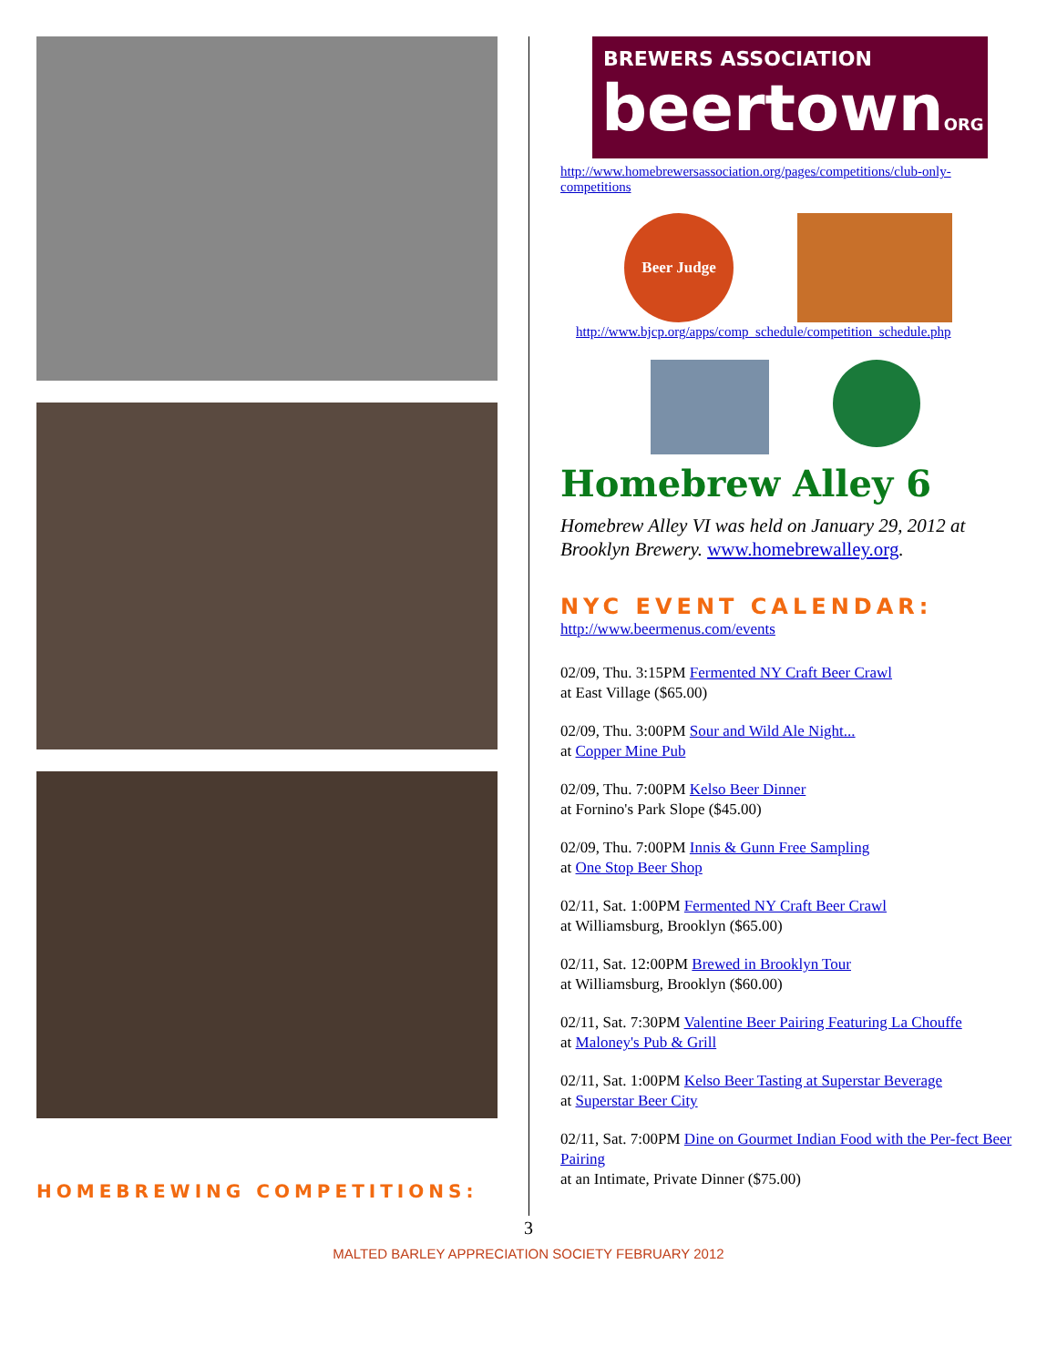HOMEBREWING COMPETITIONS:
BREWERS ASSOCIATION
beertownORG
http://www.homebrewersassociation.org/pages/competitions/club-only-competitions
Beer Judge
http://www.bjcp.org/apps/comp_schedule/competition_schedule.php
Homebrew Alley 6
Homebrew Alley VI was held on January 29, 2012 at Brooklyn Brewery. www.homebrewalley.org.
NYC EVENT CALENDAR:
http://www.beermenus.com/events
02/09, Thu. 3:15PM Fermented NY Craft Beer Crawl
at East Village ($65.00)
02/09, Thu. 3:00PM Sour and Wild Ale Night...
at Copper Mine Pub
02/09, Thu. 7:00PM Kelso Beer Dinner
at Fornino's Park Slope ($45.00)
02/09, Thu. 7:00PM Innis & Gunn Free Sampling
at One Stop Beer Shop
02/11, Sat. 1:00PM Fermented NY Craft Beer Crawl
at Williamsburg, Brooklyn ($65.00)
02/11, Sat. 12:00PM Brewed in Brooklyn Tour
at Williamsburg, Brooklyn ($60.00)
02/11, Sat. 7:30PM Valentine Beer Pairing Featuring La Chouffe
at Maloney's Pub & Grill
02/11, Sat. 1:00PM Kelso Beer Tasting at Superstar Beverage
at Superstar Beer City
02/11, Sat. 7:00PM Dine on Gourmet Indian Food with the Per-fect Beer Pairing
at an Intimate, Private Dinner ($75.00)
3
MALTED BARLEY APPRECIATION SOCIETY FEBRUARY 2012